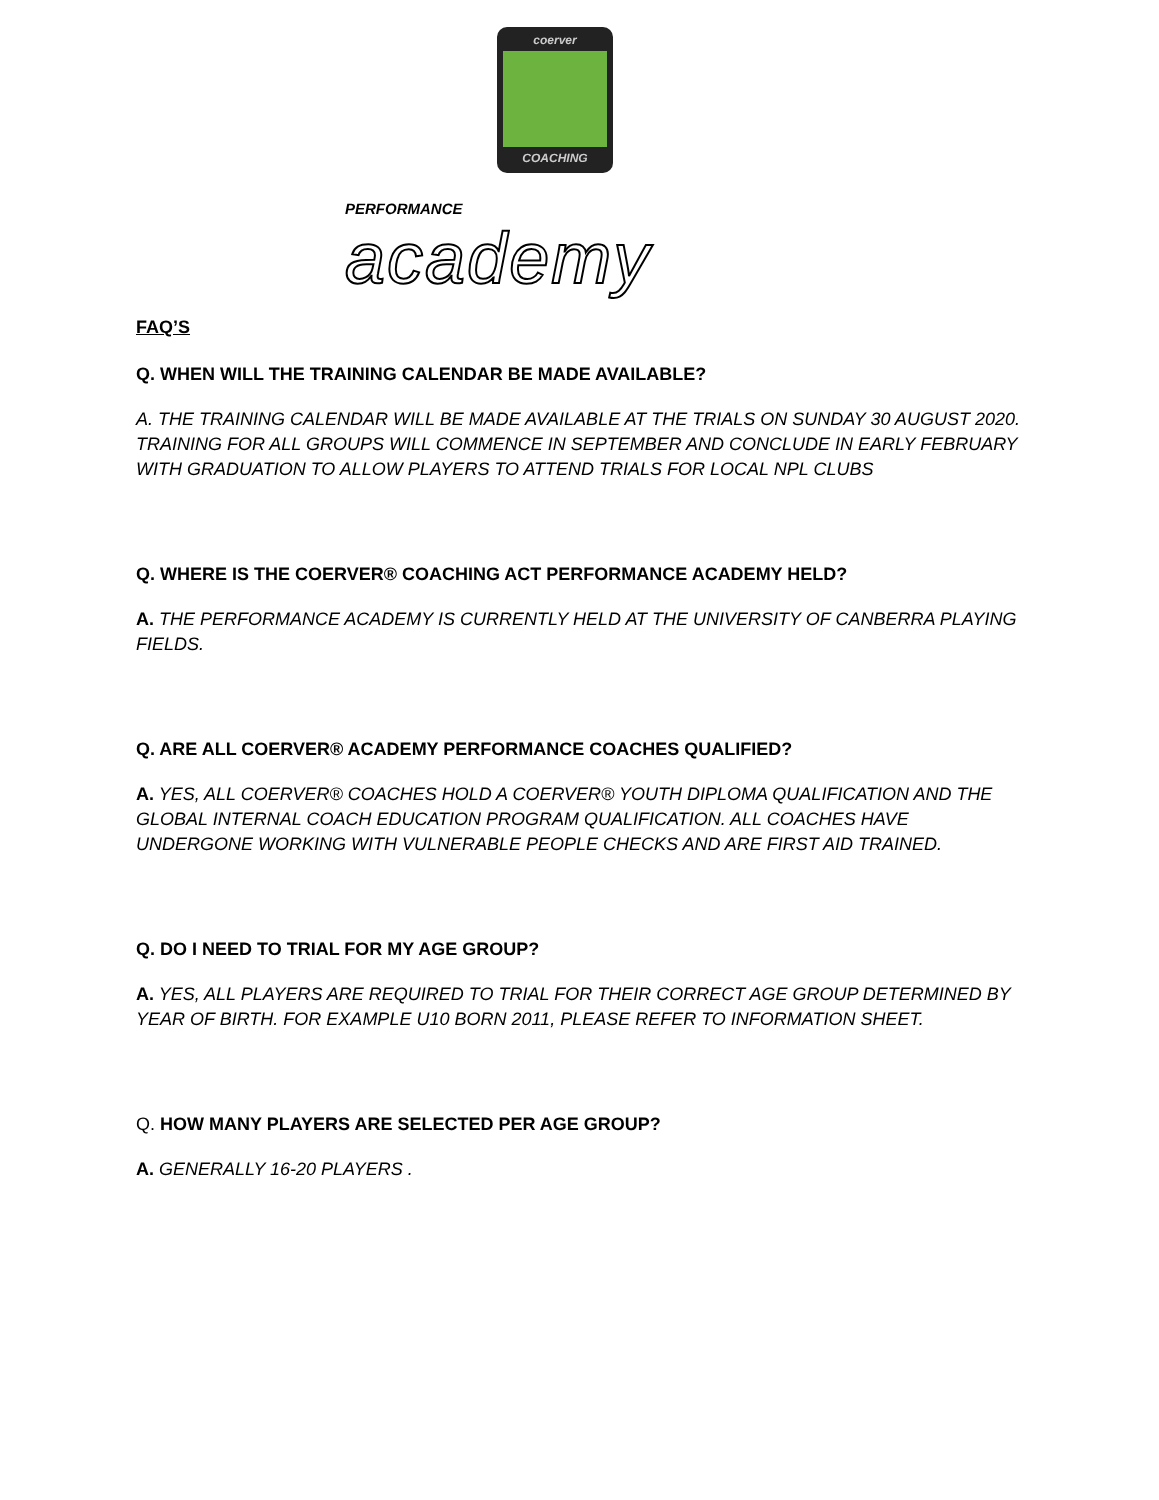coerver
COACHING
PERFORMANCE
academy
FAQ’S
Q. WHEN WILL THE TRAINING CALENDAR BE MADE AVAILABLE?
A. THE TRAINING CALENDAR WILL BE MADE AVAILABLE AT THE TRIALS ON SUNDAY 30 AUGUST 2020. TRAINING FOR ALL GROUPS WILL COMMENCE IN SEPTEMBER AND CONCLUDE IN EARLY FEBRUARY WITH GRADUATION TO ALLOW PLAYERS TO ATTEND TRIALS FOR LOCAL NPL CLUBS
Q. WHERE IS THE COERVER® COACHING ACT PERFORMANCE ACADEMY HELD?
A. THE PERFORMANCE ACADEMY IS CURRENTLY HELD AT THE UNIVERSITY OF CANBERRA PLAYING FIELDS.
Q. ARE ALL COERVER® ACADEMY PERFORMANCE COACHES QUALIFIED?
A. YES, ALL COERVER® COACHES HOLD A COERVER® YOUTH DIPLOMA QUALIFICATION AND THE GLOBAL INTERNAL COACH EDUCATION PROGRAM QUALIFICATION. ALL COACHES HAVE UNDERGONE WORKING WITH VULNERABLE PEOPLE CHECKS AND ARE FIRST AID TRAINED.
Q. DO I NEED TO TRIAL FOR MY AGE GROUP?
A. YES, ALL PLAYERS ARE REQUIRED TO TRIAL FOR THEIR CORRECT AGE GROUP DETERMINED BY YEAR OF BIRTH. FOR EXAMPLE U10 BORN 2011, PLEASE REFER TO INFORMATION SHEET.
Q. HOW MANY PLAYERS ARE SELECTED PER AGE GROUP?
A. GENERALLY 16-20 PLAYERS .